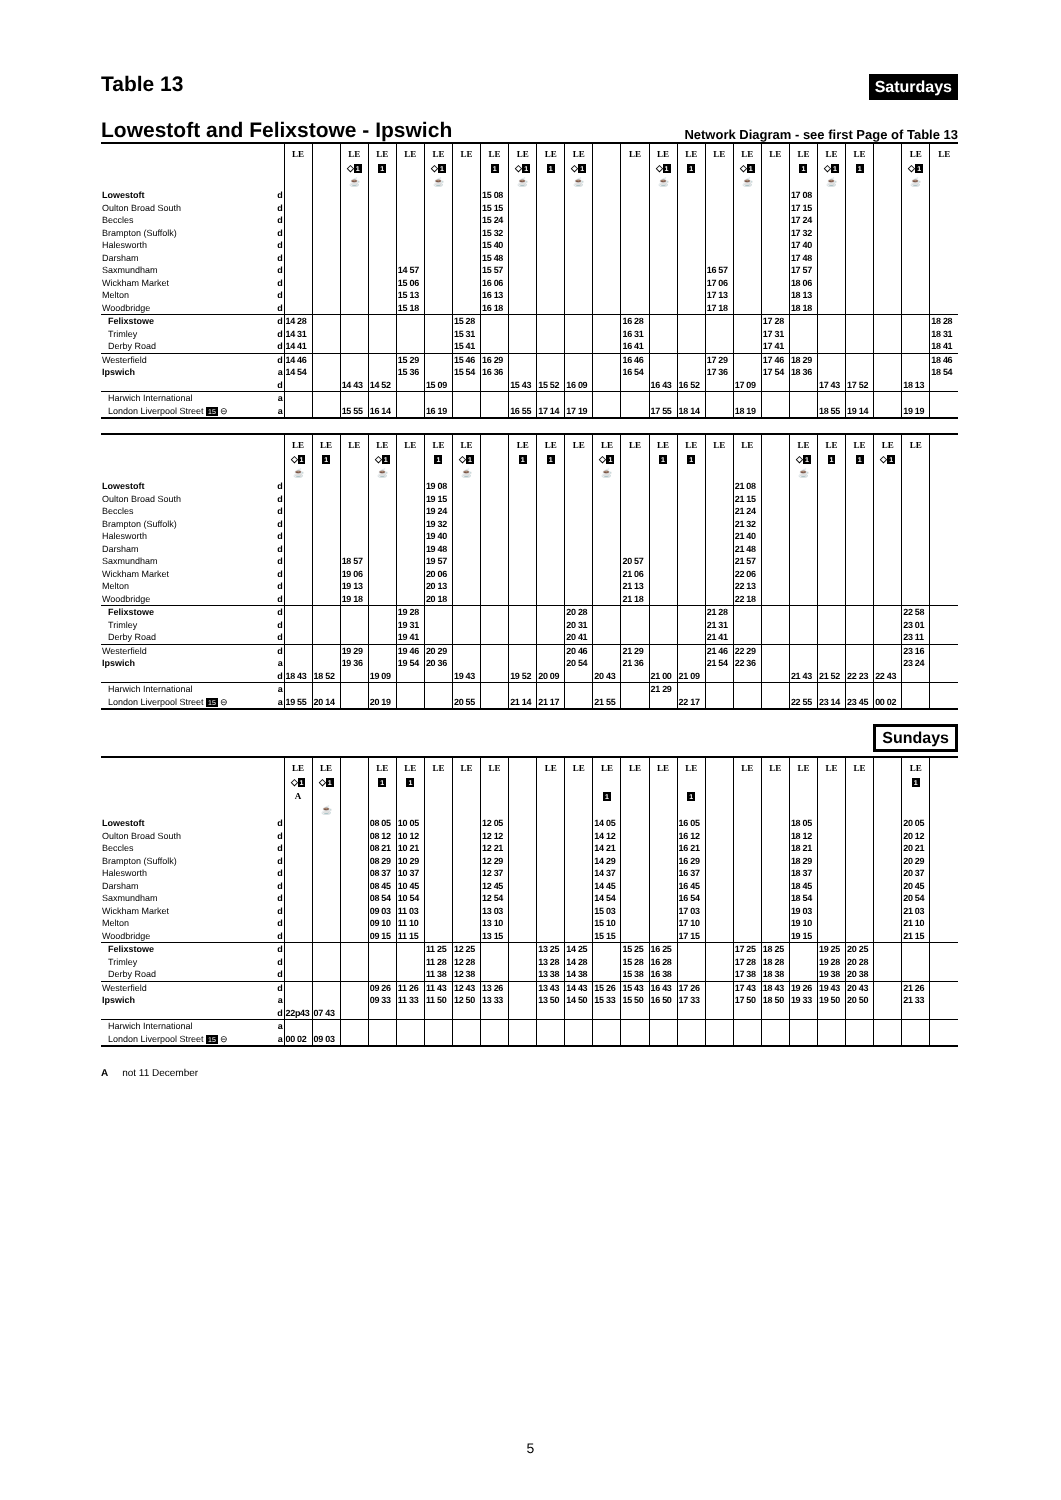Table 13
Saturdays
Lowestoft and Felixstowe - Ipswich
Network Diagram - see first Page of Table 13
| | | LE | | LE ◇ 1 ☕ | LE 1 | LE | LE ◇ 1 ☕ | LE | LE 1 | LE ◇ 1 ☕ | LE 1 | LE ◇ 1 ☕ | | LE | LE ◇ 1 ☕ | LE 1 | LE | LE ◇ 1 ☕ | LE | LE 1 | LE ◇ 1 ☕ | LE 1 | | LE ◇ 1 ☕ | LE |
| --- | --- | --- | --- | --- | --- | --- | --- | --- | --- | --- | --- | --- | --- | --- | --- | --- | --- | --- | --- | --- | --- | --- | --- | --- | --- |
| Lowestoft | d | | | | | | | | 15 08 | | | | | | | | | | | 17 08 | | | | | |
| Oulton Broad South | d | | | | | | | | 15 15 | | | | | | | | | | | 17 15 | | | | | |
| Beccles | d | | | | | | | | 15 24 | | | | | | | | | | | 17 24 | | | | | |
| Brampton (Suffolk) | d | | | | | | | | 15 32 | | | | | | | | | | | 17 32 | | | | | |
| Halesworth | d | | | | | | | | 15 40 | | | | | | | | | | | 17 40 | | | | | |
| Darsham | d | | | | | | | | 15 48 | | | | | | | | | | | 17 48 | | | | | |
| Saxmundham | d | | | | | 14 57 | | | 15 57 | | | | | | | | 16 57 | | | 17 57 | | | | | |
| Wickham Market | d | | | | | 15 06 | | | 16 06 | | | | | | | | 17 06 | | | 18 06 | | | | | |
| Melton | d | | | | | 15 13 | | | 16 13 | | | | | | | | 17 13 | | | 18 13 | | | | | |
| Woodbridge | d | | | | | 15 18 | | | 16 18 | | | | | | | | 17 18 | | | 18 18 | | | | | |
| Felixstowe | d | 14 28 | | | | | | 15 28 | | | | | | 16 28 | | | | | 17 28 | | | | | | 18 28 |
| Trimley | d | 14 31 | | | | | | 15 31 | | | | | | 16 31 | | | | | 17 31 | | | | | | 18 31 |
| Derby Road | d | 14 41 | | | | | | 15 41 | | | | | | 16 41 | | | | | 17 41 | | | | | | 18 41 |
| Westerfield | d | 14 46 | | | | 15 29 | | 15 46 | 16 29 | | | | | 16 46 | | | 17 29 | | 17 46 | 18 29 | | | | | 18 46 |
| Ipswich | a | 14 54 | | | | 15 36 | | 15 54 | 16 36 | | | | | 16 54 | | | 17 36 | | 17 54 | 18 36 | | | | | 18 54 |
| | d | | | 14 43 | 14 52 | | 15 09 | | | 15 43 | 15 52 | 16 09 | | | 16 43 | 16 52 | | 17 09 | | | 17 43 | 17 52 | | 18 13 | |
| Harwich International | a | | | | | | | | | | | | | | | | | | | | | | | | |
| London Liverpool Street 15 ⊖ | a | | | 15 55 | 16 14 | | 16 19 | | | 16 55 | 17 14 | 17 19 | | | 17 55 | 18 14 | | 18 19 | | | 18 55 | 19 14 | | 19 19 | |
| | | LE ◇ 1 ☕ | LE 1 | LE | LE ◇ 1 ☕ | LE | LE 1 | LE ◇ 1 ☕ | | LE 1 | LE 1 | LE | LE ◇ 1 ☕ | LE | LE 1 | LE 1 | LE | LE | | LE ◇ 1 ☕ | LE 1 | LE 1 | LE ◇ 1 | LE | |
| --- | --- | --- | --- | --- | --- | --- | --- | --- | --- | --- | --- | --- | --- | --- | --- | --- | --- | --- | --- | --- | --- | --- | --- | --- | --- |
| Lowestoft | d | | | | | | 19 08 | | | | | | | | | | | 21 08 | | | | | | | |
| Oulton Broad South | d | | | | | | 19 15 | | | | | | | | | | | 21 15 | | | | | | | |
| Beccles | d | | | | | | 19 24 | | | | | | | | | | | 21 24 | | | | | | | |
| Brampton (Suffolk) | d | | | | | | 19 32 | | | | | | | | | | | 21 32 | | | | | | | |
| Halesworth | d | | | | | | 19 40 | | | | | | | | | | | 21 40 | | | | | | | |
| Darsham | d | | | | | | 19 48 | | | | | | | | | | | 21 48 | | | | | | | |
| Saxmundham | d | | | 18 57 | | | 19 57 | | | | | | | 20 57 | | | | 21 57 | | | | | | | |
| Wickham Market | d | | | 19 06 | | | 20 06 | | | | | | | 21 06 | | | | 22 06 | | | | | | | |
| Melton | d | | | 19 13 | | | 20 13 | | | | | | | 21 13 | | | | 22 13 | | | | | | | |
| Woodbridge | d | | | 19 18 | | | 20 18 | | | | | | | 21 18 | | | | 22 18 | | | | | | | |
| Felixstowe | d | | | | | 19 28 | | | | | | 20 28 | | | | | 21 28 | | | | | | | 22 58 | |
| Trimley | d | | | | | 19 31 | | | | | | 20 31 | | | | | 21 31 | | | | | | | 23 01 | |
| Derby Road | d | | | | | 19 41 | | | | | | 20 41 | | | | | 21 41 | | | | | | | 23 11 | |
| Westerfield | d | | | 19 29 | | 19 46 | 20 29 | | | | | 20 46 | | 21 29 | | | 21 46 | 22 29 | | | | | | 23 16 | |
| Ipswich | a | | | 19 36 | | 19 54 | 20 36 | | | | | 20 54 | | 21 36 | | | 21 54 | 22 36 | | | | | | 23 24 | |
| | d | 18 43 | 18 52 | | 19 09 | | | 19 43 | | 19 52 | 20 09 | | 20 43 | | 21 00 | 21 09 | | | | 21 43 | 21 52 | 22 23 | 22 43 | | |
| Harwich International | a | | | | | | | | | | | | | | 21 29 | | | | | | | | | | |
| London Liverpool Street 15 ⊖ | a | 19 55 | 20 14 | | 20 19 | | | 20 55 | | 21 14 | 21 17 | | 21 55 | | | 22 17 | | | | 22 55 | 23 14 | 23 45 | 00 02 | | |
Sundays
| | | LE ◇ 1 A | LE ◇ 1 ☕ | | LE 1 | LE 1 | LE | LE | LE | | LE | LE | LE 1 | LE | LE | LE 1 | | LE | LE | LE | LE | LE | | LE 1 | |
| --- | --- | --- | --- | --- | --- | --- | --- | --- | --- | --- | --- | --- | --- | --- | --- | --- | --- | --- | --- | --- | --- | --- | --- | --- | --- |
| Lowestoft | d | | | | 08 05 | 10 05 | | | 12 05 | | | | 14 05 | | | 16 05 | | | | 18 05 | | | | 20 05 | |
| Oulton Broad South | d | | | | 08 12 | 10 12 | | | 12 12 | | | | 14 12 | | | 16 12 | | | | 18 12 | | | | 20 12 | |
| Beccles | d | | | | 08 21 | 10 21 | | | 12 21 | | | | 14 21 | | | 16 21 | | | | 18 21 | | | | 20 21 | |
| Brampton (Suffolk) | d | | | | 08 29 | 10 29 | | | 12 29 | | | | 14 29 | | | 16 29 | | | | 18 29 | | | | 20 29 | |
| Halesworth | d | | | | 08 37 | 10 37 | | | 12 37 | | | | 14 37 | | | 16 37 | | | | 18 37 | | | | 20 37 | |
| Darsham | d | | | | 08 45 | 10 45 | | | 12 45 | | | | 14 45 | | | 16 45 | | | | 18 45 | | | | 20 45 | |
| Saxmundham | d | | | | 08 54 | 10 54 | | | 12 54 | | | | 14 54 | | | 16 54 | | | | 18 54 | | | | 20 54 | |
| Wickham Market | d | | | | 09 03 | 11 03 | | | 13 03 | | | | 15 03 | | | 17 03 | | | | 19 03 | | | | 21 03 | |
| Melton | d | | | | 09 10 | 11 10 | | | 13 10 | | | | 15 10 | | | 17 10 | | | | 19 10 | | | | 21 10 | |
| Woodbridge | d | | | | 09 15 | 11 15 | | | 13 15 | | | | 15 15 | | | 17 15 | | | | 19 15 | | | | 21 15 | |
| Felixstowe | d | | | | | | 11 25 | 12 25 | | | 13 25 | 14 25 | | 15 25 | 16 25 | | | 17 25 | 18 25 | | 19 25 | 20 25 | | | |
| Trimley | d | | | | | | 11 28 | 12 28 | | | 13 28 | 14 28 | | 15 28 | 16 28 | | | 17 28 | 18 28 | | 19 28 | 20 28 | | | |
| Derby Road | d | | | | | | 11 38 | 12 38 | | | 13 38 | 14 38 | | 15 38 | 16 38 | | | 17 38 | 18 38 | | 19 38 | 20 38 | | | |
| Westerfield | d | | | | 09 26 | 11 26 | 11 43 | 12 43 | 13 26 | | 13 43 | 14 43 | 15 26 | 15 43 | 16 43 | 17 26 | | 17 43 | 18 43 | 19 26 | 19 43 | 20 43 | | 21 26 | |
| Ipswich | a | | | | 09 33 | 11 33 | 11 50 | 12 50 | 13 33 | | 13 50 | 14 50 | 15 33 | 15 50 | 16 50 | 17 33 | | 17 50 | 18 50 | 19 33 | 19 50 | 20 50 | | 21 33 | |
| | d | 22p43 | 07 43 | | | | | | | | | | | | | | | | | | | | | | |
| Harwich International | a | | | | | | | | | | | | | | | | | | | | | | | | |
| London Liverpool Street 15 ⊖ | a | 00 02 | 09 03 | | | | | | | | | | | | | | | | | | | | | | |
A not 11 December
5